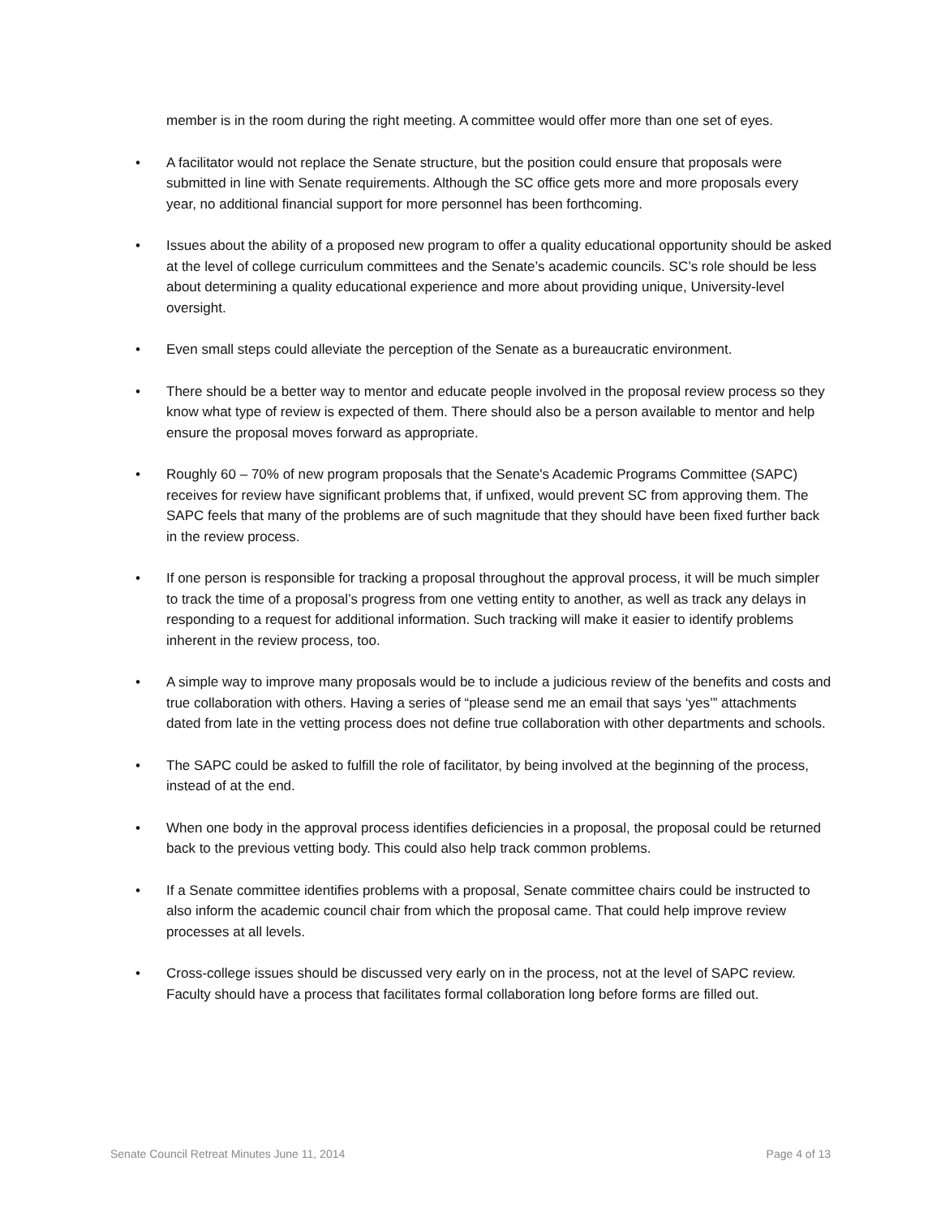member is in the room during the right meeting. A committee would offer more than one set of eyes.
• A facilitator would not replace the Senate structure, but the position could ensure that proposals were submitted in line with Senate requirements. Although the SC office gets more and more proposals every year, no additional financial support for more personnel has been forthcoming.
• Issues about the ability of a proposed new program to offer a quality educational opportunity should be asked at the level of college curriculum committees and the Senate’s academic councils. SC’s role should be less about determining a quality educational experience and more about providing unique, University-level oversight.
• Even small steps could alleviate the perception of the Senate as a bureaucratic environment.
• There should be a better way to mentor and educate people involved in the proposal review process so they know what type of review is expected of them. There should also be a person available to mentor and help ensure the proposal moves forward as appropriate.
• Roughly 60 – 70% of new program proposals that the Senate's Academic Programs Committee (SAPC) receives for review have significant problems that, if unfixed, would prevent SC from approving them. The SAPC feels that many of the problems are of such magnitude that they should have been fixed further back in the review process.
• If one person is responsible for tracking a proposal throughout the approval process, it will be much simpler to track the time of a proposal’s progress from one vetting entity to another, as well as track any delays in responding to a request for additional information. Such tracking will make it easier to identify problems inherent in the review process, too.
• A simple way to improve many proposals would be to include a judicious review of the benefits and costs and true collaboration with others. Having a series of “please send me an email that says ‘yes’” attachments dated from late in the vetting process does not define true collaboration with other departments and schools.
• The SAPC could be asked to fulfill the role of facilitator, by being involved at the beginning of the process, instead of at the end.
• When one body in the approval process identifies deficiencies in a proposal, the proposal could be returned back to the previous vetting body. This could also help track common problems.
• If a Senate committee identifies problems with a proposal, Senate committee chairs could be instructed to also inform the academic council chair from which the proposal came. That could help improve review processes at all levels.
• Cross-college issues should be discussed very early on in the process, not at the level of SAPC review. Faculty should have a process that facilitates formal collaboration long before forms are filled out.
Senate Council Retreat Minutes June 11, 2014 Page 4 of 13